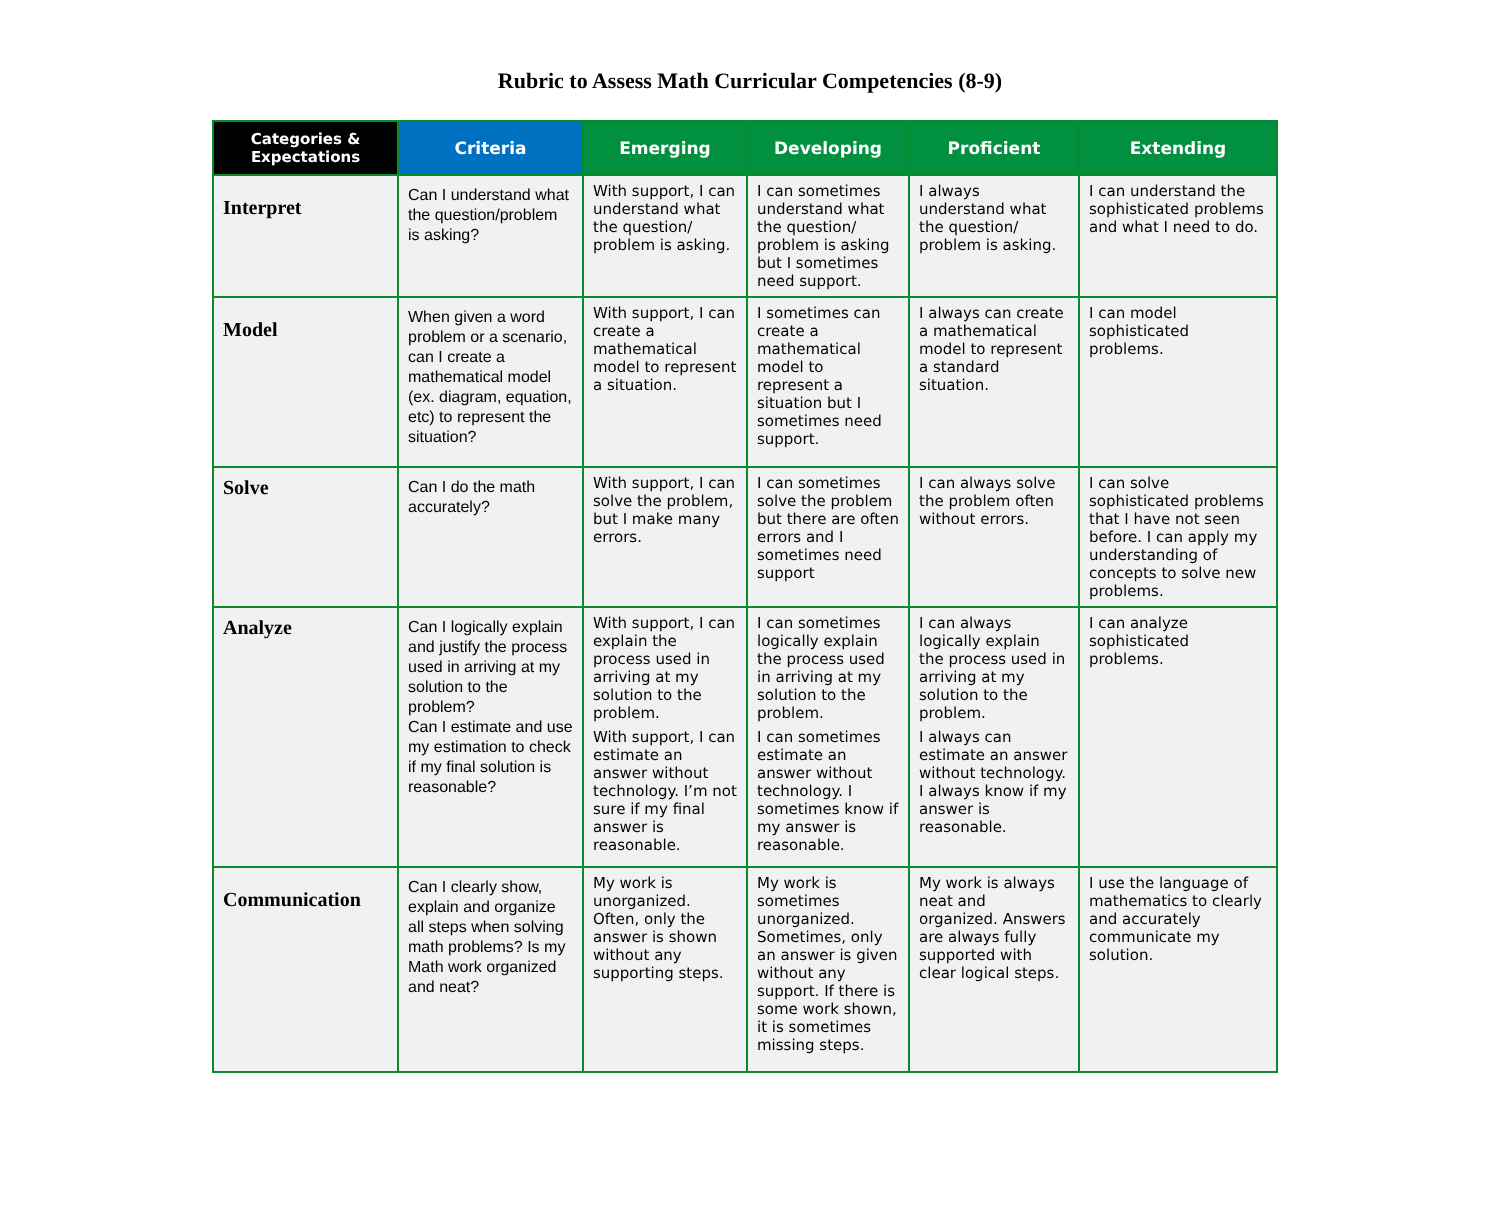Rubric to Assess Math Curricular Competencies (8-9)
| Categories & Expectations | Criteria | Emerging | Developing | Proficient | Extending |
| --- | --- | --- | --- | --- | --- |
| Interpret | Can I understand what the question/problem is asking? | With support, I can understand what the question/ problem is asking. | I can sometimes understand what the question/ problem is asking but I sometimes need support. | I always understand what the question/ problem is asking. | I can understand the sophisticated problems and what I need to do. |
| Model | When given a word problem or a scenario, can I create a mathematical model (ex. diagram, equation, etc) to represent the situation? | With support, I can create a mathematical model to represent a situation. | I sometimes can create a mathematical model to represent a situation but I sometimes need support. | I always can create a mathematical model to represent a standard situation. | I can model sophisticated problems. |
| Solve | Can I do the math accurately? | With support, I can solve the problem, but I make many errors. | I can sometimes solve the problem but there are often errors and I sometimes need support | I can always solve the problem often without errors. | I can solve sophisticated problems that I have not seen before. I can apply my understanding of concepts to solve new problems. |
| Analyze | Can I logically explain and justify the process used in arriving at my solution to the problem? Can I estimate and use my estimation to check if my final solution is reasonable? | With support, I can explain the process used in arriving at my solution to the problem. With support, I can estimate an answer without technology. I’m not sure if my final answer is reasonable. | I can sometimes logically explain the process used in arriving at my solution to the problem. I can sometimes estimate an answer without technology. I sometimes know if my answer is reasonable. | I can always logically explain the process used in arriving at my solution to the problem. I always can estimate an answer without technology. I always know if my answer is reasonable. | I can analyze sophisticated problems. |
| Communication | Can I clearly show, explain and organize all steps when solving math problems? Is my Math work organized and neat? | My work is unorganized. Often, only the answer is shown without any supporting steps. | My work is sometimes unorganized. Sometimes, only an answer is given without any support. If there is some work shown, it is sometimes missing steps. | My work is always neat and organized. Answers are always fully supported with clear logical steps. | I use the language of mathematics to clearly and accurately communicate my solution. |